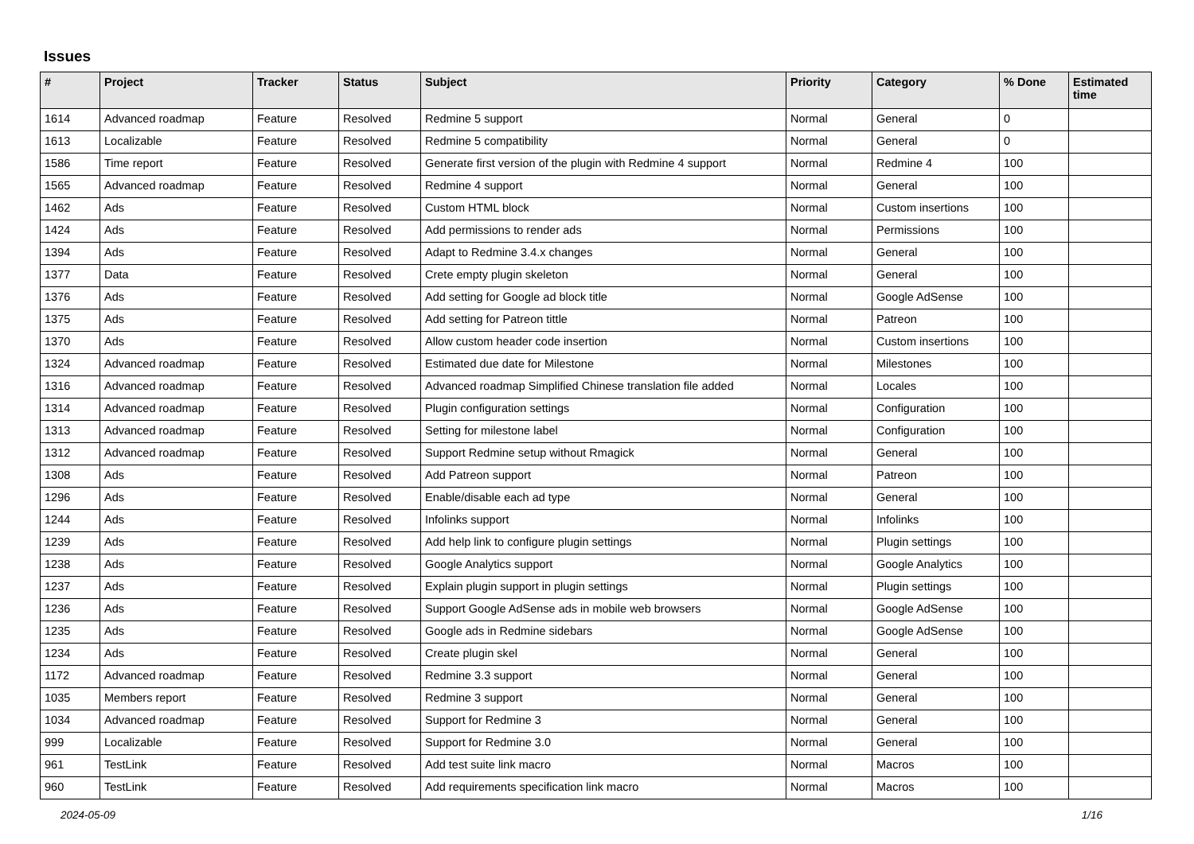Issues
| # | Project | Tracker | Status | Subject | Priority | Category | % Done | Estimated time |
| --- | --- | --- | --- | --- | --- | --- | --- | --- |
| 1614 | Advanced roadmap | Feature | Resolved | Redmine 5 support | Normal | General | 0 | |
| 1613 | Localizable | Feature | Resolved | Redmine 5 compatibility | Normal | General | 0 | |
| 1586 | Time report | Feature | Resolved | Generate first version of the plugin with Redmine 4 support | Normal | Redmine 4 | 100 | |
| 1565 | Advanced roadmap | Feature | Resolved | Redmine 4 support | Normal | General | 100 | |
| 1462 | Ads | Feature | Resolved | Custom HTML block | Normal | Custom insertions | 100 | |
| 1424 | Ads | Feature | Resolved | Add permissions to render ads | Normal | Permissions | 100 | |
| 1394 | Ads | Feature | Resolved | Adapt to Redmine 3.4.x changes | Normal | General | 100 | |
| 1377 | Data | Feature | Resolved | Crete empty plugin skeleton | Normal | General | 100 | |
| 1376 | Ads | Feature | Resolved | Add setting for Google ad block title | Normal | Google AdSense | 100 | |
| 1375 | Ads | Feature | Resolved | Add setting for Patreon tittle | Normal | Patreon | 100 | |
| 1370 | Ads | Feature | Resolved | Allow custom header code insertion | Normal | Custom insertions | 100 | |
| 1324 | Advanced roadmap | Feature | Resolved | Estimated due date for Milestone | Normal | Milestones | 100 | |
| 1316 | Advanced roadmap | Feature | Resolved | Advanced roadmap Simplified Chinese translation file added | Normal | Locales | 100 | |
| 1314 | Advanced roadmap | Feature | Resolved | Plugin configuration settings | Normal | Configuration | 100 | |
| 1313 | Advanced roadmap | Feature | Resolved | Setting for milestone label | Normal | Configuration | 100 | |
| 1312 | Advanced roadmap | Feature | Resolved | Support Redmine setup without Rmagick | Normal | General | 100 | |
| 1308 | Ads | Feature | Resolved | Add Patreon support | Normal | Patreon | 100 | |
| 1296 | Ads | Feature | Resolved | Enable/disable each ad type | Normal | General | 100 | |
| 1244 | Ads | Feature | Resolved | Infolinks support | Normal | Infolinks | 100 | |
| 1239 | Ads | Feature | Resolved | Add help link to configure plugin settings | Normal | Plugin settings | 100 | |
| 1238 | Ads | Feature | Resolved | Google Analytics support | Normal | Google Analytics | 100 | |
| 1237 | Ads | Feature | Resolved | Explain plugin support in plugin settings | Normal | Plugin settings | 100 | |
| 1236 | Ads | Feature | Resolved | Support Google AdSense ads in mobile web browsers | Normal | Google AdSense | 100 | |
| 1235 | Ads | Feature | Resolved | Google ads in Redmine sidebars | Normal | Google AdSense | 100 | |
| 1234 | Ads | Feature | Resolved | Create plugin skel | Normal | General | 100 | |
| 1172 | Advanced roadmap | Feature | Resolved | Redmine 3.3 support | Normal | General | 100 | |
| 1035 | Members report | Feature | Resolved | Redmine 3 support | Normal | General | 100 | |
| 1034 | Advanced roadmap | Feature | Resolved | Support for Redmine 3 | Normal | General | 100 | |
| 999 | Localizable | Feature | Resolved | Support for Redmine 3.0 | Normal | General | 100 | |
| 961 | TestLink | Feature | Resolved | Add test suite link macro | Normal | Macros | 100 | |
| 960 | TestLink | Feature | Resolved | Add requirements specification link macro | Normal | Macros | 100 | |
2024-05-09 1/16